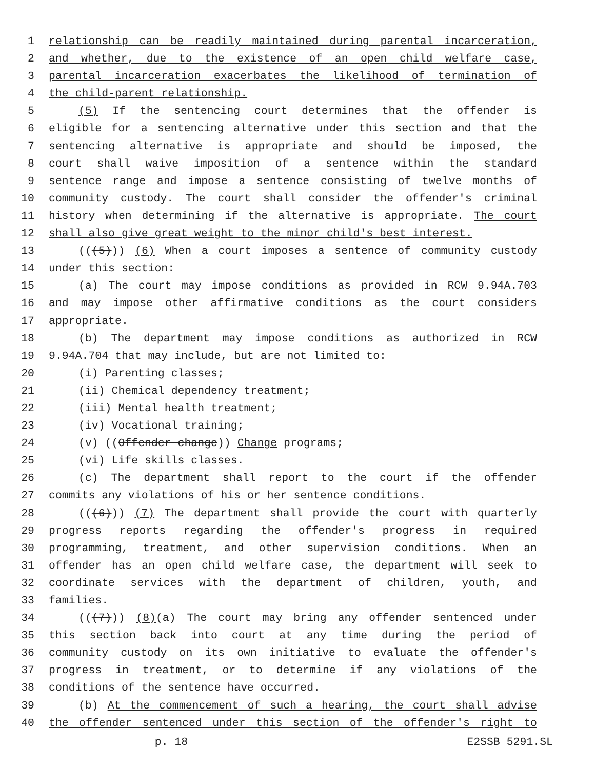1 relationship can be readily maintained during parental incarceration,
2 and whether, due to the existence of an open child welfare case,
3 parental incarceration exacerbates the likelihood of termination of
4 the child-parent relationship.
5 (5) If the sentencing court determines that the offender is
6 eligible for a sentencing alternative under this section and that the
7 sentencing alternative is appropriate and should be imposed, the
8 court shall waive imposition of a sentence within the standard
9 sentence range and impose a sentence consisting of twelve months of
10 community custody. The court shall consider the offender's criminal
11 history when determining if the alternative is appropriate. The court
12 shall also give great weight to the minor child's best interest.
13 (((5))) (6) When a court imposes a sentence of community custody
14 under this section:
15 (a) The court may impose conditions as provided in RCW 9.94A.703
16 and may impose other affirmative conditions as the court considers
17 appropriate.
18 (b) The department may impose conditions as authorized in RCW
19 9.94A.704 that may include, but are not limited to:
20 (i) Parenting classes;
21 (ii) Chemical dependency treatment;
22 (iii) Mental health treatment;
23 (iv) Vocational training;
24 (v) ((Offender change)) Change programs;
25 (vi) Life skills classes.
26 (c) The department shall report to the court if the offender
27 commits any violations of his or her sentence conditions.
28 (((6))) (7) The department shall provide the court with quarterly
29 progress reports regarding the offender's progress in required
30 programming, treatment, and other supervision conditions. When an
31 offender has an open child welfare case, the department will seek to
32 coordinate services with the department of children, youth, and
33 families.
34 (((7))) (8)(a) The court may bring any offender sentenced under
35 this section back into court at any time during the period of
36 community custody on its own initiative to evaluate the offender's
37 progress in treatment, or to determine if any violations of the
38 conditions of the sentence have occurred.
39 (b) At the commencement of such a hearing, the court shall advise
40 the offender sentenced under this section of the offender's right to
p. 18 E2SSB 5291.SL